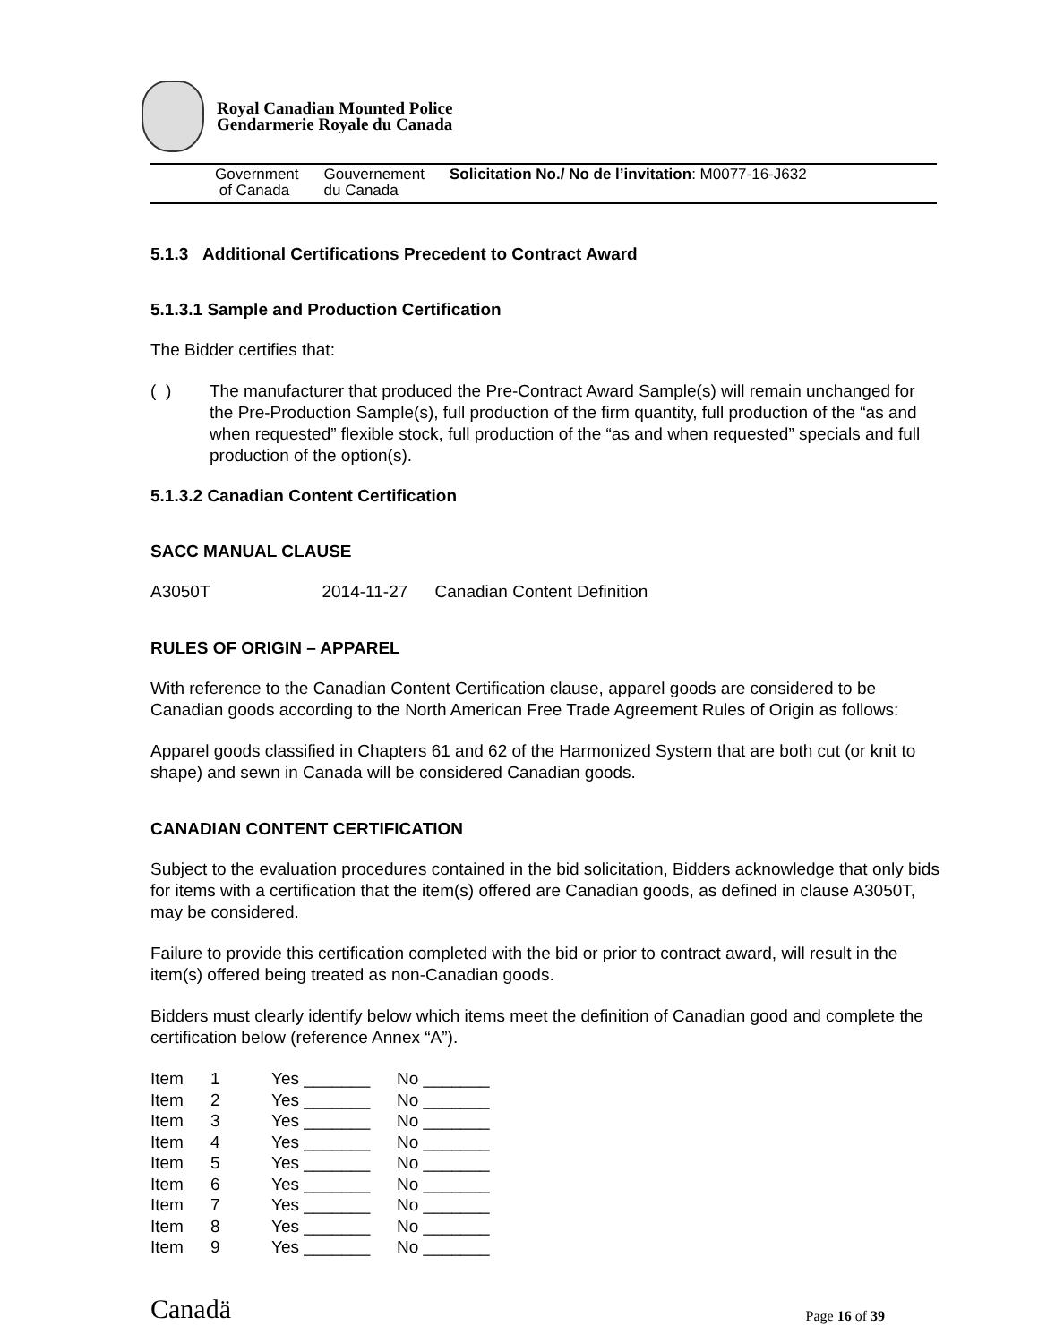Royal Canadian Mounted Police
Gendarmerie Royale du Canada
Government
of Canada
Gouvernement
du Canada
Solicitation No./ No de l’invitation: M0077-16-J632
5.1.3 Additional Certifications Precedent to Contract Award
5.1.3.1 Sample and Production Certification
The Bidder certifies that:
( ) The manufacturer that produced the Pre-Contract Award Sample(s) will remain unchanged for the Pre-Production Sample(s), full production of the firm quantity, full production of the “as and when requested” flexible stock, full production of the “as and when requested” specials and full production of the option(s).
5.1.3.2 Canadian Content Certification
SACC MANUAL CLAUSE
A3050T 2014-11-27 Canadian Content Definition
RULES OF ORIGIN – APPAREL
With reference to the Canadian Content Certification clause, apparel goods are considered to be Canadian goods according to the North American Free Trade Agreement Rules of Origin as follows:
Apparel goods classified in Chapters 61 and 62 of the Harmonized System that are both cut (or knit to shape) and sewn in Canada will be considered Canadian goods.
CANADIAN CONTENT CERTIFICATION
Subject to the evaluation procedures contained in the bid solicitation, Bidders acknowledge that only bids for items with a certification that the item(s) offered are Canadian goods, as defined in clause A3050T, may be considered.
Failure to provide this certification completed with the bid or prior to contract award, will result in the item(s) offered being treated as non-Canadian goods.
Bidders must clearly identify below which items meet the definition of Canadian good and complete the certification below (reference Annex “A”).
| Item | 1 | Yes _______ | No _______ |
| Item | 2 | Yes _______ | No _______ |
| Item | 3 | Yes _______ | No _______ |
| Item | 4 | Yes _______ | No _______ |
| Item | 5 | Yes _______ | No _______ |
| Item | 6 | Yes _______ | No _______ |
| Item | 7 | Yes _______ | No _______ |
| Item | 8 | Yes _______ | No _______ |
| Item | 9 | Yes _______ | No _______ |
Canadä
Page 16 of 39